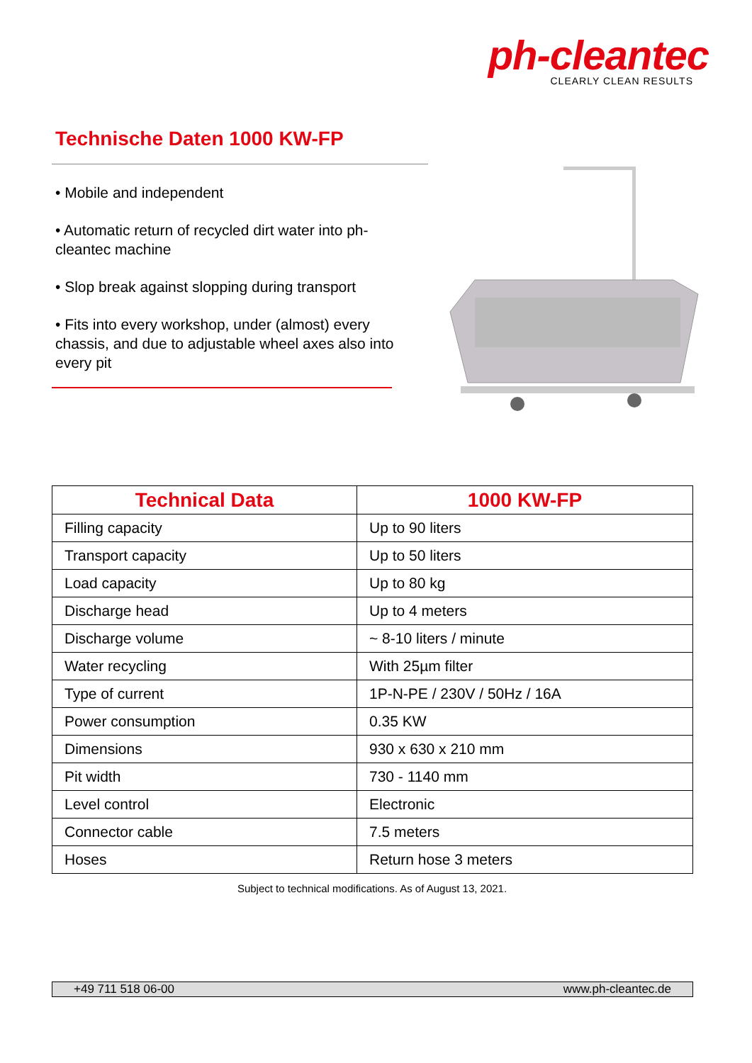ph-cleantec
CLEARLY CLEAN RESULTS
Technische Daten 1000 KW-FP
• Mobile and independent
• Automatic return of recycled dirt water into ph-cleantec machine
• Slop break against slopping during transport
• Fits into every workshop, under (almost) every chassis, and due to adjustable wheel axes also into every pit
| Technical Data | 1000 KW-FP |
| --- | --- |
| Filling capacity | Up to 90 liters |
| Transport capacity | Up to 50 liters |
| Load capacity | Up to 80 kg |
| Discharge head | Up to 4 meters |
| Discharge volume | ~ 8-10 liters / minute |
| Water recycling | With 25µm filter |
| Type of current | 1P-N-PE / 230V / 50Hz / 16A |
| Power consumption | 0.35 KW |
| Dimensions | 930 x 630 x 210 mm |
| Pit width | 730 - 1140 mm |
| Level control | Electronic |
| Connector cable | 7.5 meters |
| Hoses | Return hose 3 meters |
Subject to technical modifications. As of August 13, 2021.
+49 711 518 06-00 www.ph-cleantec.de